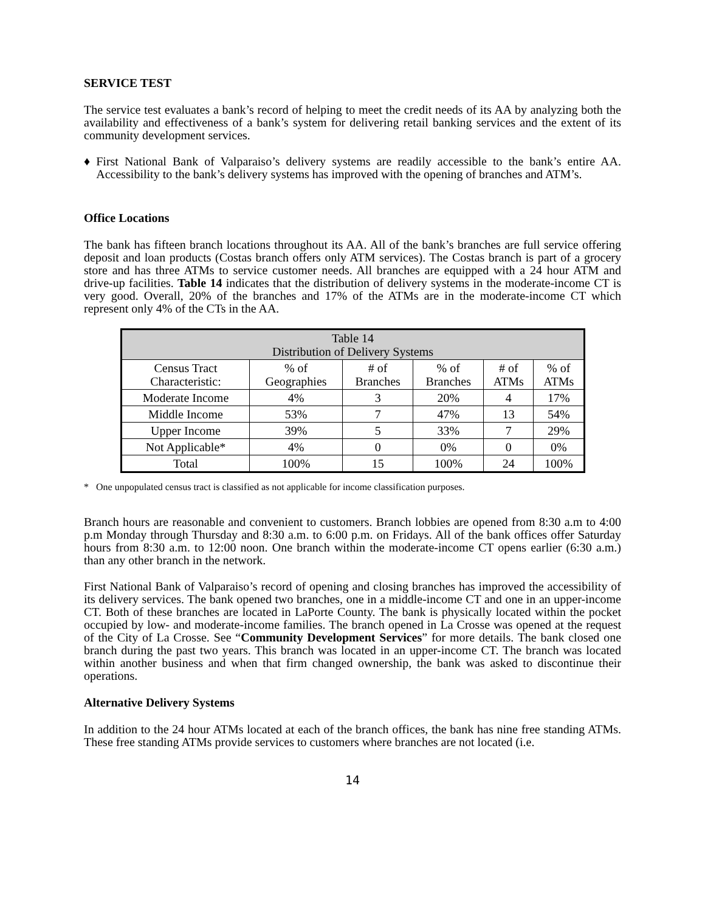SERVICE TEST
The service test evaluates a bank’s record of helping to meet the credit needs of its AA by analyzing both the availability and effectiveness of a bank’s system for delivering retail banking services and the extent of its community development services.
♦ First National Bank of Valparaiso’s delivery systems are readily accessible to the bank’s entire AA. Accessibility to the bank’s delivery systems has improved with the opening of branches and ATM’s.
Office Locations
The bank has fifteen branch locations throughout its AA. All of the bank’s branches are full service offering deposit and loan products (Costas branch offers only ATM services). The Costas branch is part of a grocery store and has three ATMs to service customer needs. All branches are equipped with a 24 hour ATM and drive-up facilities. Table 14 indicates that the distribution of delivery systems in the moderate-income CT is very good. Overall, 20% of the branches and 17% of the ATMs are in the moderate-income CT which represent only 4% of the CTs in the AA.
| Table 14 Distribution of Delivery Systems | | | | | |
| --- | --- | --- | --- | --- | --- |
| Census Tract Characteristic: | % of Geographies | # of Branches | % of Branches | # of ATMs | % of ATMs |
| Moderate Income | 4% | 3 | 20% | 4 | 17% |
| Middle Income | 53% | 7 | 47% | 13 | 54% |
| Upper Income | 39% | 5 | 33% | 7 | 29% |
| Not Applicable* | 4% | 0 | 0% | 0 | 0% |
| Total | 100% | 15 | 100% | 24 | 100% |
* One unpopulated census tract is classified as not applicable for income classification purposes.
Branch hours are reasonable and convenient to customers. Branch lobbies are opened from 8:30 a.m to 4:00 p.m Monday through Thursday and 8:30 a.m. to 6:00 p.m. on Fridays. All of the bank offices offer Saturday hours from 8:30 a.m. to 12:00 noon. One branch within the moderate-income CT opens earlier (6:30 a.m.) than any other branch in the network.
First National Bank of Valparaiso’s record of opening and closing branches has improved the accessibility of its delivery services. The bank opened two branches, one in a middle-income CT and one in an upper-income CT. Both of these branches are located in LaPorte County. The bank is physically located within the pocket occupied by low- and moderate-income families. The branch opened in La Crosse was opened at the request of the City of La Crosse. See “Community Development Services” for more details. The bank closed one branch during the past two years. This branch was located in an upper-income CT. The branch was located within another business and when that firm changed ownership, the bank was asked to discontinue their operations.
Alternative Delivery Systems
In addition to the 24 hour ATMs located at each of the branch offices, the bank has nine free standing ATMs. These free standing ATMs provide services to customers where branches are not located (i.e.
14